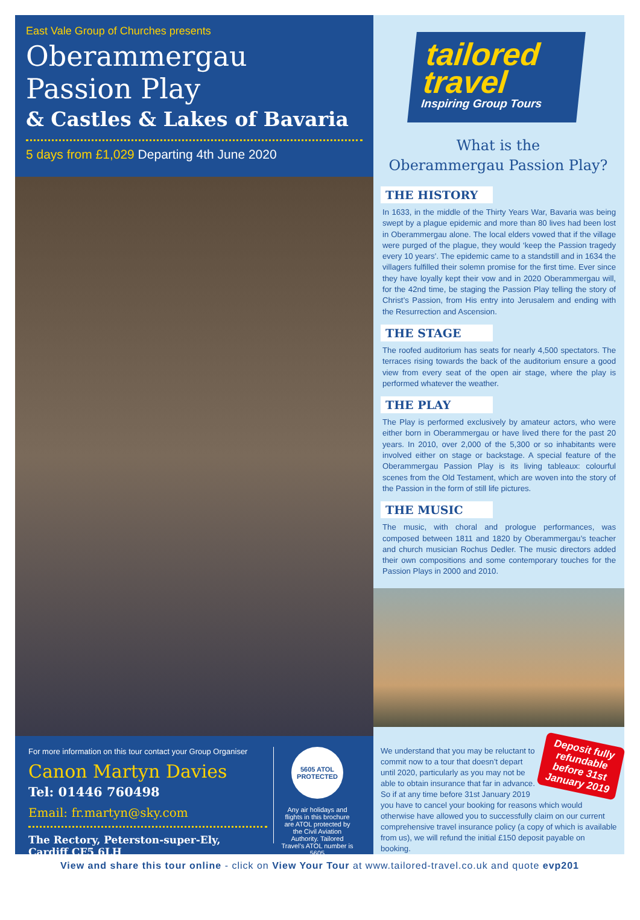East Vale Group of Churches presents
Oberammergau
Passion Play
& Castles & Lakes of Bavaria
5 days from £1,029 Departing 4th June 2020
tailored
travel
Inspiring Group Tours
What is the
Oberammergau Passion Play?
THE HISTORY
In 1633, in the middle of the Thirty Years War, Bavaria was being swept by a plague epidemic and more than 80 lives had been lost in Oberammergau alone. The local elders vowed that if the village were purged of the plague, they would ‘keep the Passion tragedy every 10 years’. The epidemic came to a standstill and in 1634 the villagers fulfilled their solemn promise for the first time. Ever since they have loyally kept their vow and in 2020 Oberammergau will, for the 42nd time, be staging the Passion Play telling the story of Christ’s Passion, from His entry into Jerusalem and ending with the Resurrection and Ascension.
THE STAGE
The roofed auditorium has seats for nearly 4,500 spectators. The terraces rising towards the back of the auditorium ensure a good view from every seat of the open air stage, where the play is performed whatever the weather.
THE PLAY
The Play is performed exclusively by amateur actors, who were either born in Oberammergau or have lived there for the past 20 years. In 2010, over 2,000 of the 5,300 or so inhabitants were involved either on stage or backstage. A special feature of the Oberammergau Passion Play is its living tableaux: colourful scenes from the Old Testament, which are woven into the story of the Passion in the form of still life pictures.
THE MUSIC
The music, with choral and prologue performances, was composed between 1811 and 1820 by Oberammergau’s teacher and church musician Rochus Dedler. The music directors added their own compositions and some contemporary touches for the Passion Plays in 2000 and 2010.
For more information on this tour contact your Group Organiser
Canon Martyn Davies
Tel: 01446 760498
Email: fr.martyn@sky.com
The Rectory, Peterston-super-Ely,
Cardiff CF5 6LH
5605 ATOL PROTECTED
Any air holidays and flights in this brochure are ATOL protected by the Civil Aviation Authority. Tailored Travel’s ATOL number is 5605
Deposit fully refundable before 31st January 2019
We understand that you may be reluctant to commit now to a tour that doesn’t depart until 2020, particularly as you may not be able to obtain insurance that far in advance. So if at any time before 31st January 2019 you have to cancel your booking for reasons which would otherwise have allowed you to successfully claim on our current comprehensive travel insurance policy (a copy of which is available from us), we will refund the initial £150 deposit payable on booking.
View and share this tour online - click on View Your Tour at www.tailored-travel.co.uk and quote evp201